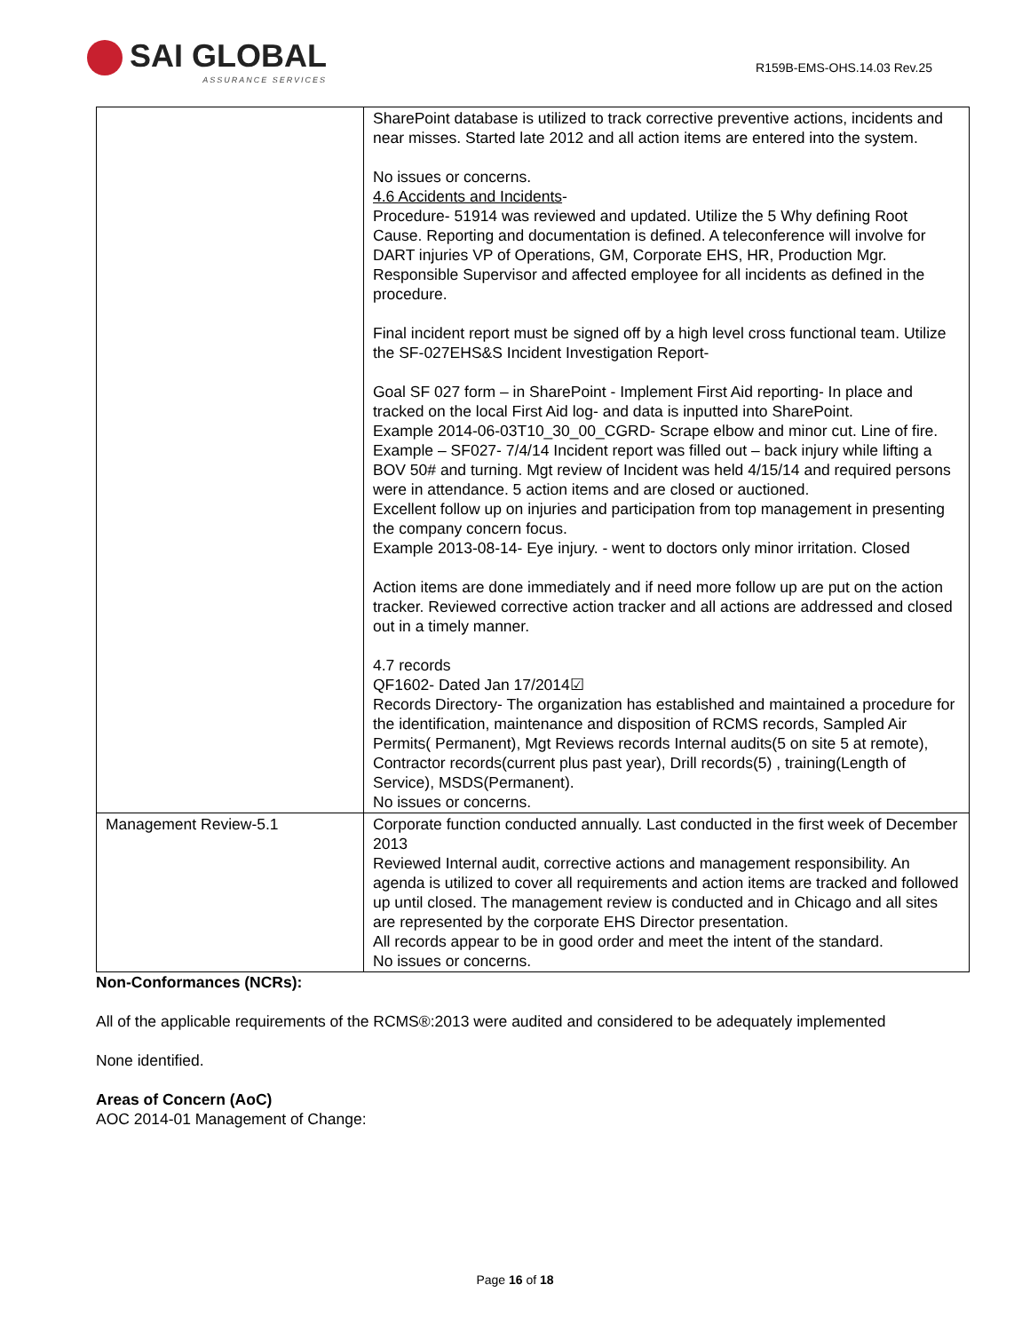SAI GLOBAL
ASSURANCE SERVICES
R159B-EMS-OHS.14.03 Rev.25
| | SharePoint database is utilized to track corrective preventive actions, incidents and near misses. Started late 2012 and all action items are entered into the system. No issues or concerns. 4.6 Accidents and Incidents - Procedure- 51914 was reviewed and updated. Utilize the 5 Why defining Root Cause. Reporting and documentation is defined. A teleconference will involve for DART injuries VP of Operations, GM, Corporate EHS, HR, Production Mgr. Responsible Supervisor and affected employee for all incidents as defined in the procedure. Final incident report must be signed off by a high level cross functional team. Utilize the SF-027EHS&S Incident Investigation Report- Goal SF 027 form – in SharePoint - Implement First Aid reporting- In place and tracked on the local First Aid log- and data is inputted into SharePoint. Example 2014-06-03T10_30_00_CGRD- Scrape elbow and minor cut. Line of fire. Example – SF027- 7/4/14 Incident report was filled out – back injury while lifting a BOV 50# and turning. Mgt review of Incident was held 4/15/14 and required persons were in attendance. 5 action items and are closed or auctioned. Excellent follow up on injuries and participation from top management in presenting the company concern focus. Example 2013-08-14- Eye injury. - went to doctors only minor irritation. Closed Action items are done immediately and if need more follow up are put on the action tracker. Reviewed corrective action tracker and all actions are addressed and closed out in a timely manner. 4.7 records QF1602- Dated Jan 17/2014☑ Records Directory- The organization has established and maintained a procedure for the identification, maintenance and disposition of RCMS records, Sampled Air Permits( Permanent), Mgt Reviews records Internal audits(5 on site 5 at remote), Contractor records(current plus past year), Drill records(5) , training(Length of Service), MSDS(Permanent). No issues or concerns. |
| Management Review-5.1 | Corporate function conducted annually. Last conducted in the first week of December 2013 Reviewed Internal audit, corrective actions and management responsibility. An agenda is utilized to cover all requirements and action items are tracked and followed up until closed. The management review is conducted and in Chicago and all sites are represented by the corporate EHS Director presentation. All records appear to be in good order and meet the intent of the standard. No issues or concerns. |
Non-Conformances (NCRs):
All of the applicable requirements of the RCMS®:2013 were audited and considered to be adequately implemented
None identified.
Areas of Concern (AoC)
AOC 2014-01 Management of Change:
Page 16 of 18